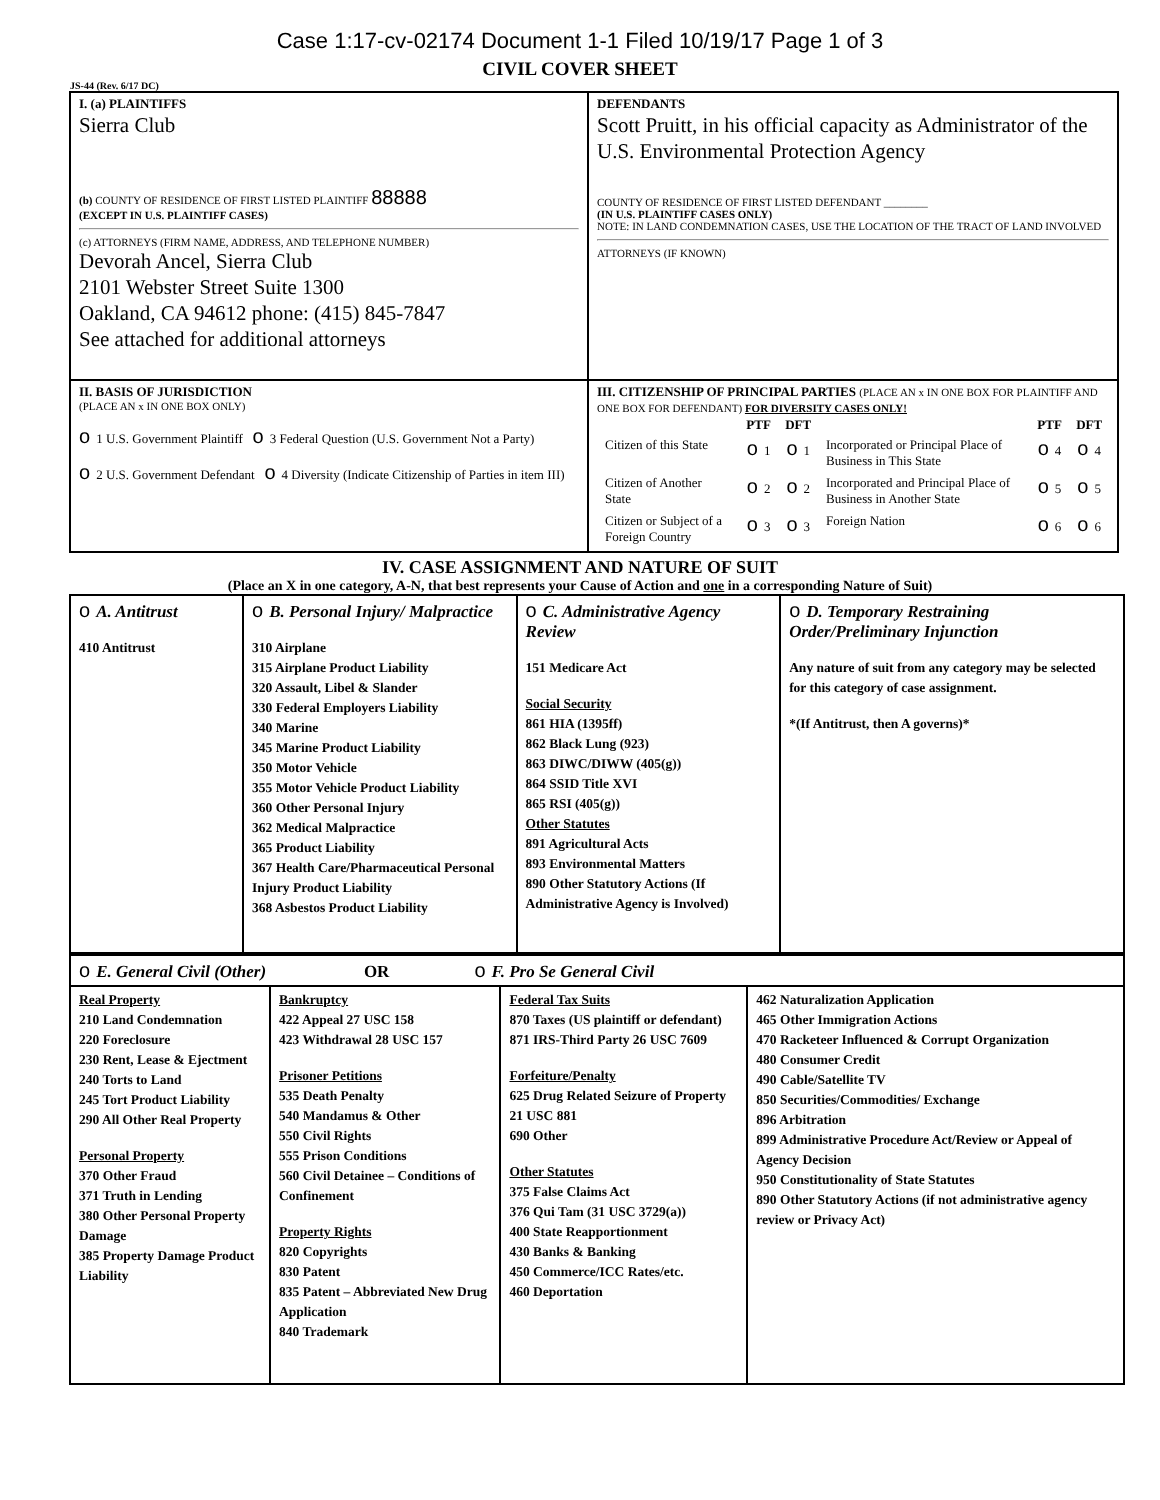Case 1:17-cv-02174 Document 1-1 Filed 10/19/17 Page 1 of 3
CIVIL COVER SHEET
JS-44 (Rev. 6/17 DC)
| I. (a) PLAINTIFFS Sierra Club (b) COUNTY OF RESIDENCE OF FIRST LISTED PLAINTIFF 88888 (EXCEPT IN U.S. PLAINTIFF CASES) (c) ATTORNEYS (FIRM NAME, ADDRESS, AND TELEPHONE NUMBER) Devorah Ancel, Sierra Club 2101 Webster Street Suite 1300 Oakland, CA 94612 phone: (415) 845-7847 See attached for additional attorneys | DEFENDANTS Scott Pruitt, in his official capacity as Administrator of the U.S. Environmental Protection Agency COUNTY OF RESIDENCE OF FIRST LISTED DEFENDANT ________ (IN U.S. PLAINTIFF CASES ONLY) NOTE: IN LAND CONDEMNATION CASES, USE THE LOCATION OF THE TRACT OF LAND INVOLVED ATTORNEYS (IF KNOWN) |
| II. BASIS OF JURISDICTION (PLACE AN x IN ONE BOX ONLY) o 1 U.S. Government Plaintiff o 3 Federal Question (U.S. Government Not a Party) o 2 U.S. Government Defendant o 4 Diversity (Indicate Citizenship of Parties in item III) | III. CITIZENSHIP OF PRINCIPAL PARTIES (PLACE AN x IN ONE BOX FOR PLAINTIFF AND ONE BOX FOR DEFENDANT) FOR DIVERSITY CASES ONLY! / / PTF / DFT / / PTF / DFT / / Citizen of this State / o 1 / o 1 / Incorporated or Principal Place of Business in This State / o 4 / o 4 / / Citizen of Another State / o 2 / o 2 / Incorporated and Principal Place of Business in Another State / o 5 / o 5 / / Citizen or Subject of a Foreign Country / o 3 / o 3 / Foreign Nation / o 6 / o 6 / |
IV. CASE ASSIGNMENT AND NATURE OF SUIT
(Place an X in one category, A-N, that best represents your Cause of Action and one in a corresponding Nature of Suit)
| o A. Antitrust 410 Antitrust | o B. Personal Injury/ Malpractice 310 Airplane 315 Airplane Product Liability 320 Assault, Libel & Slander 330 Federal Employers Liability 340 Marine 345 Marine Product Liability 350 Motor Vehicle 355 Motor Vehicle Product Liability 360 Other Personal Injury 362 Medical Malpractice 365 Product Liability 367 Health Care/Pharmaceutical Personal Injury Product Liability 368 Asbestos Product Liability | o C. Administrative Agency Review 151 Medicare Act Social Security 861 HIA (1395ff) 862 Black Lung (923) 863 DIWC/DIWW (405(g)) 864 SSID Title XVI 865 RSI (405(g)) Other Statutes 891 Agricultural Acts 893 Environmental Matters 890 Other Statutory Actions (If Administrative Agency is Involved) | o D. Temporary Restraining Order/Preliminary Injunction Any nature of suit from any category may be selected for this category of case assignment. *(If Antitrust, then A governs)* |
| o E. General Civil (Other) OR o F. Pro Se General Civil | | | |
| Real Property 210 Land Condemnation 220 Foreclosure 230 Rent, Lease & Ejectment 240 Torts to Land 245 Tort Product Liability 290 All Other Real Property Personal Property 370 Other Fraud 371 Truth in Lending 380 Other Personal Property Damage 385 Property Damage Product Liability | Bankruptcy 422 Appeal 27 USC 158 423 Withdrawal 28 USC 157 Prisoner Petitions 535 Death Penalty 540 Mandamus & Other 550 Civil Rights 555 Prison Conditions 560 Civil Detainee – Conditions of Confinement Property Rights 820 Copyrights 830 Patent 835 Patent – Abbreviated New Drug Application 840 Trademark | Federal Tax Suits 870 Taxes (US plaintiff or defendant) 871 IRS-Third Party 26 USC 7609 Forfeiture/Penalty 625 Drug Related Seizure of Property 21 USC 881 690 Other Other Statutes 375 False Claims Act 376 Qui Tam (31 USC 3729(a)) 400 State Reapportionment 430 Banks & Banking 450 Commerce/ICC Rates/etc. 460 Deportation | 462 Naturalization Application 465 Other Immigration Actions 470 Racketeer Influenced & Corrupt Organization 480 Consumer Credit 490 Cable/Satellite TV 850 Securities/Commodities/ Exchange 896 Arbitration 899 Administrative Procedure Act/Review or Appeal of Agency Decision 950 Constitutionality of State Statutes 890 Other Statutory Actions (if not administrative agency review or Privacy Act) |